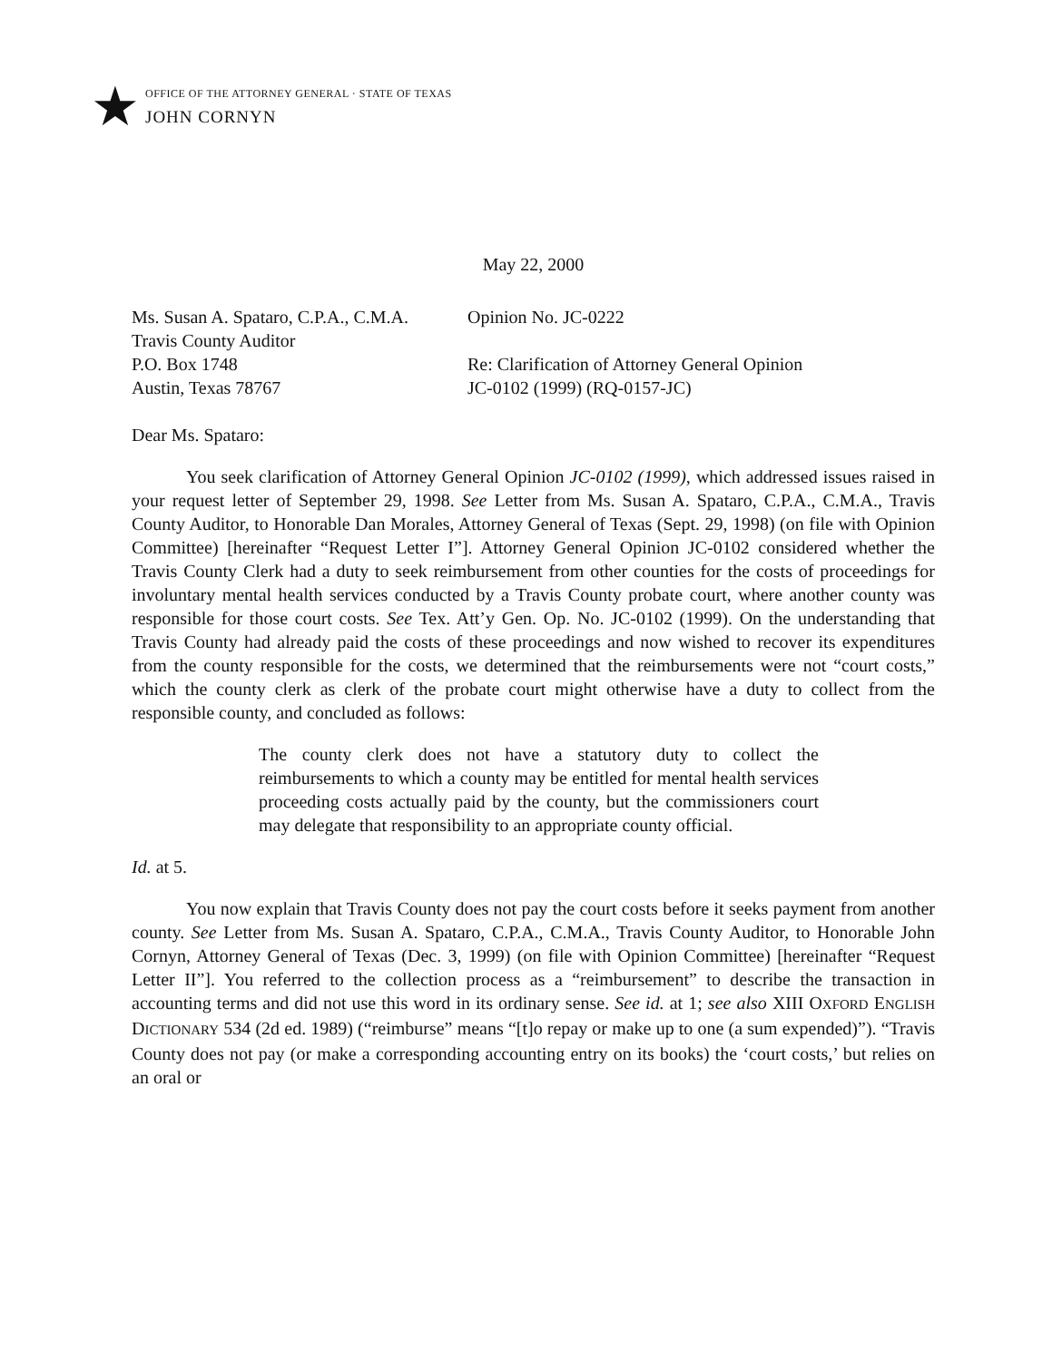★
OFFICE OF THE ATTORNEY GENERAL · STATE OF TEXAS
JOHN CORNYN
May 22, 2000
Ms. Susan A. Spataro, C.P.A., C.M.A.
Travis County Auditor
P.O. Box 1748
Austin, Texas 78767
Opinion No. JC-0222
Re: Clarification of Attorney General Opinion
JC-0102 (1999) (RQ-0157-JC)
Dear Ms. Spataro:
You seek clarification of Attorney General Opinion JC-0102 (1999), which addressed issues raised in your request letter of September 29, 1998. See Letter from Ms. Susan A. Spataro, C.P.A., C.M.A., Travis County Auditor, to Honorable Dan Morales, Attorney General of Texas (Sept. 29, 1998) (on file with Opinion Committee) [hereinafter “Request Letter I”]. Attorney General Opinion JC-0102 considered whether the Travis County Clerk had a duty to seek reimbursement from other counties for the costs of proceedings for involuntary mental health services conducted by a Travis County probate court, where another county was responsible for those court costs. See Tex. Att’y Gen. Op. No. JC-0102 (1999). On the understanding that Travis County had already paid the costs of these proceedings and now wished to recover its expenditures from the county responsible for the costs, we determined that the reimbursements were not “court costs,” which the county clerk as clerk of the probate court might otherwise have a duty to collect from the responsible county, and concluded as follows:
The county clerk does not have a statutory duty to collect the reimbursements to which a county may be entitled for mental health services proceeding costs actually paid by the county, but the commissioners court may delegate that responsibility to an appropriate county official.
Id. at 5.
You now explain that Travis County does not pay the court costs before it seeks payment from another county. See Letter from Ms. Susan A. Spataro, C.P.A., C.M.A., Travis County Auditor, to Honorable John Cornyn, Attorney General of Texas (Dec. 3, 1999) (on file with Opinion Committee) [hereinafter “Request Letter II”]. You referred to the collection process as a “reimbursement” to describe the transaction in accounting terms and did not use this word in its ordinary sense. See id. at 1; see also XIII OXFORD ENGLISH DICTIONARY 534 (2d ed. 1989) (“reimburse” means “[t]o repay or make up to one (a sum expended)”). “Travis County does not pay (or make a corresponding accounting entry on its books) the ‘court costs,’ but relies on an oral or